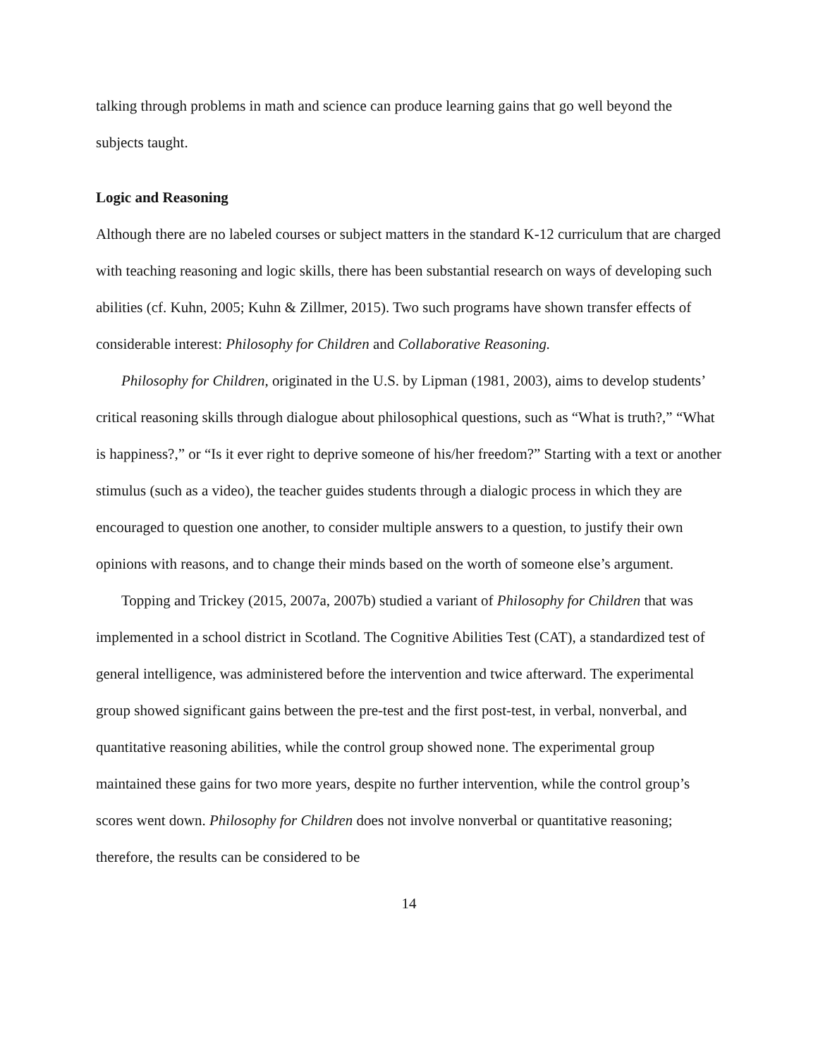talking through problems in math and science can produce learning gains that go well beyond the subjects taught.
Logic and Reasoning
Although there are no labeled courses or subject matters in the standard K-12 curriculum that are charged with teaching reasoning and logic skills, there has been substantial research on ways of developing such abilities (cf. Kuhn, 2005; Kuhn & Zillmer, 2015). Two such programs have shown transfer effects of considerable interest: Philosophy for Children and Collaborative Reasoning.
Philosophy for Children, originated in the U.S. by Lipman (1981, 2003), aims to develop students’ critical reasoning skills through dialogue about philosophical questions, such as “What is truth?,” “What is happiness?,” or “Is it ever right to deprive someone of his/her freedom?” Starting with a text or another stimulus (such as a video), the teacher guides students through a dialogic process in which they are encouraged to question one another, to consider multiple answers to a question, to justify their own opinions with reasons, and to change their minds based on the worth of someone else’s argument.
Topping and Trickey (2015, 2007a, 2007b) studied a variant of Philosophy for Children that was implemented in a school district in Scotland. The Cognitive Abilities Test (CAT), a standardized test of general intelligence, was administered before the intervention and twice afterward. The experimental group showed significant gains between the pre-test and the first post-test, in verbal, nonverbal, and quantitative reasoning abilities, while the control group showed none. The experimental group maintained these gains for two more years, despite no further intervention, while the control group’s scores went down. Philosophy for Children does not involve nonverbal or quantitative reasoning; therefore, the results can be considered to be
14